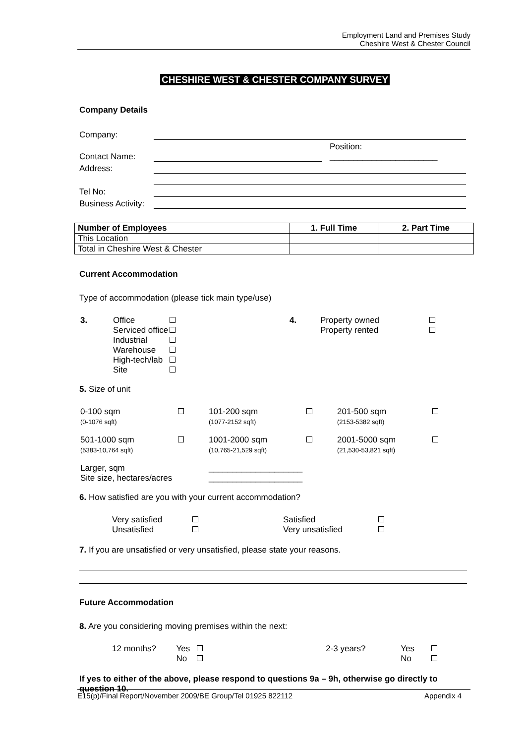Employment Land and Premises Study
Cheshire West & Chester Council
CHESHIRE WEST & CHESTER COMPANY SURVEY
Company Details
| Company: | | |
| Contact Name: | | Position: _______________________ |
| Address: | | |
| Tel No: | | |
| Business Activity: | | |
| Number of Employees | 1. Full Time | 2. Part Time |
| --- | --- | --- |
| This Location | | |
| Total in Cheshire West & Chester | | |
Current Accommodation
Type of accommodation (please tick main type/use)
| 3. | Office Serviced office Industrial Warehouse High-tech/lab Site | | 4. | Property owned Property rented | |
5. Size of unit
| 0-100 sqm (0-1076 sqft) | | 101-200 sqm (1077-2152 sqft) | | 201-500 sqm (2153-5382 sqft) | |
| 501-1000 sqm (5383-10,764 sqft) | | 1001-2000 sqm (10,765-21,529 sqft) | | 2001-5000 sqm (21,530-53,821 sqft) | |
| Larger, sqm Site size, hectares/acres | | ____________________ ____________________ | | | |
6. How satisfied are you with your current accommodation?
| Very satisfied Unsatisfied | | | Satisfied Very unsatisfied | |
7. If you are unsatisfied or very unsatisfied, please state your reasons.
Future Accommodation
8. Are you considering moving premises within the next:
| 12 months? | Yes No | | 2-3 years? | Yes No | |
If yes to either of the above, please respond to questions 9a – 9h, otherwise go directly to question 10.
E15(p)/Final Report/November 2009/BE Group/Tel 01925 822112 Appendix 4